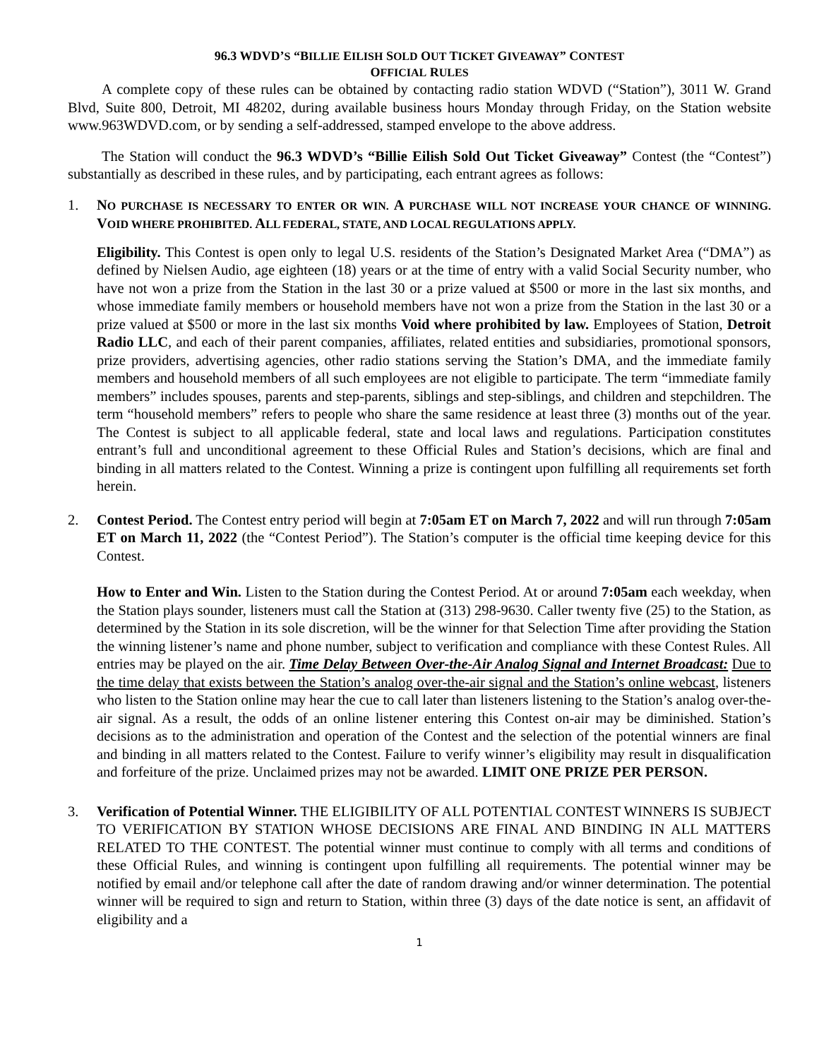96.3 WDVD’S “BILLIE EILISH SOLD OUT TICKET GIVEAWAY” CONTEST
OFFICIAL RULES
A complete copy of these rules can be obtained by contacting radio station WDVD (“Station”), 3011 W. Grand Blvd, Suite 800, Detroit, MI 48202, during available business hours Monday through Friday, on the Station website www.963WDVD.com, or by sending a self-addressed, stamped envelope to the above address.
The Station will conduct the 96.3 WDVD’s “Billie Eilish Sold Out Ticket Giveaway” Contest (the “Contest”) substantially as described in these rules, and by participating, each entrant agrees as follows:
1. NO PURCHASE IS NECESSARY TO ENTER OR WIN. A PURCHASE WILL NOT INCREASE YOUR CHANCE OF WINNING. VOID WHERE PROHIBITED. ALL FEDERAL, STATE, AND LOCAL REGULATIONS APPLY.
Eligibility. This Contest is open only to legal U.S. residents of the Station’s Designated Market Area (“DMA”) as defined by Nielsen Audio, age eighteen (18) years or at the time of entry with a valid Social Security number, who have not won a prize from the Station in the last 30 or a prize valued at $500 or more in the last six months, and whose immediate family members or household members have not won a prize from the Station in the last 30 or a prize valued at $500 or more in the last six months Void where prohibited by law. Employees of Station, Detroit Radio LLC, and each of their parent companies, affiliates, related entities and subsidiaries, promotional sponsors, prize providers, advertising agencies, other radio stations serving the Station’s DMA, and the immediate family members and household members of all such employees are not eligible to participate. The term “immediate family members” includes spouses, parents and step-parents, siblings and step-siblings, and children and stepchildren. The term “household members” refers to people who share the same residence at least three (3) months out of the year. The Contest is subject to all applicable federal, state and local laws and regulations. Participation constitutes entrant’s full and unconditional agreement to these Official Rules and Station’s decisions, which are final and binding in all matters related to the Contest. Winning a prize is contingent upon fulfilling all requirements set forth herein.
2. Contest Period. The Contest entry period will begin at 7:05am ET on March 7, 2022 and will run through 7:05am ET on March 11, 2022 (the “Contest Period”). The Station’s computer is the official time keeping device for this Contest.
How to Enter and Win. Listen to the Station during the Contest Period. At or around 7:05am each weekday, when the Station plays sounder, listeners must call the Station at (313) 298-9630. Caller twenty five (25) to the Station, as determined by the Station in its sole discretion, will be the winner for that Selection Time after providing the Station the winning listener’s name and phone number, subject to verification and compliance with these Contest Rules. All entries may be played on the air. Time Delay Between Over-the-Air Analog Signal and Internet Broadcast: Due to the time delay that exists between the Station’s analog over-the-air signal and the Station’s online webcast, listeners who listen to the Station online may hear the cue to call later than listeners listening to the Station’s analog over-the-air signal. As a result, the odds of an online listener entering this Contest on-air may be diminished. Station’s decisions as to the administration and operation of the Contest and the selection of the potential winners are final and binding in all matters related to the Contest. Failure to verify winner’s eligibility may result in disqualification and forfeiture of the prize. Unclaimed prizes may not be awarded. LIMIT ONE PRIZE PER PERSON.
3. Verification of Potential Winner. THE ELIGIBILITY OF ALL POTENTIAL CONTEST WINNERS IS SUBJECT TO VERIFICATION BY STATION WHOSE DECISIONS ARE FINAL AND BINDING IN ALL MATTERS RELATED TO THE CONTEST. The potential winner must continue to comply with all terms and conditions of these Official Rules, and winning is contingent upon fulfilling all requirements. The potential winner may be notified by email and/or telephone call after the date of random drawing and/or winner determination. The potential winner will be required to sign and return to Station, within three (3) days of the date notice is sent, an affidavit of eligibility and a
1